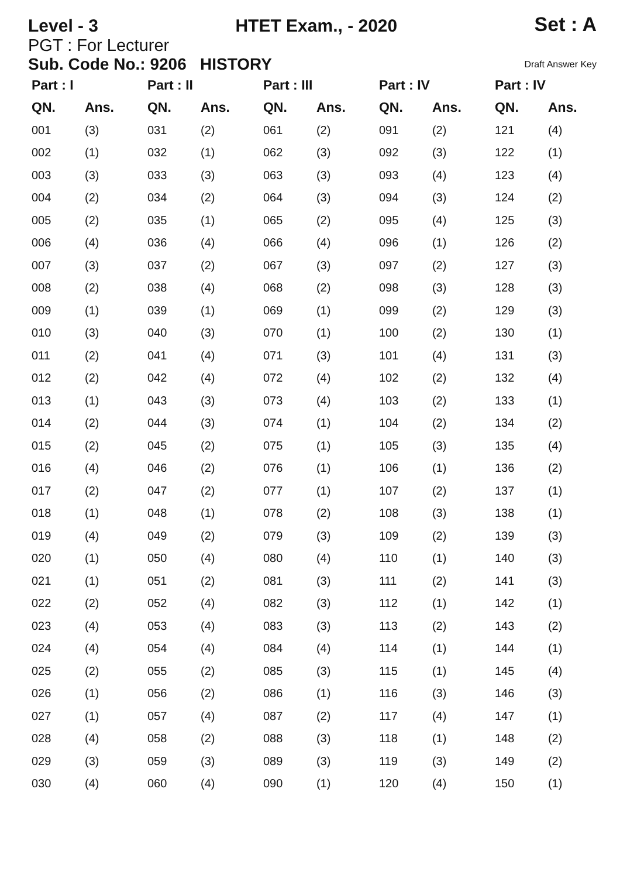Level - 3 HTET Exam., - 2020 Set : A
PGT : For Lecturer
Sub. Code No.: 9206 HISTORY Draft Answer Key
| Part : I | | Part : II | | Part : III | | Part : IV | | Part : IV | |
| --- | --- | --- | --- | --- | --- | --- | --- | --- | --- |
| QN. | Ans. | QN. | Ans. | QN. | Ans. | QN. | Ans. | QN. | Ans. |
| 001 | (3) | 031 | (2) | 061 | (2) | 091 | (2) | 121 | (4) |
| 002 | (1) | 032 | (1) | 062 | (3) | 092 | (3) | 122 | (1) |
| 003 | (3) | 033 | (3) | 063 | (3) | 093 | (4) | 123 | (4) |
| 004 | (2) | 034 | (2) | 064 | (3) | 094 | (3) | 124 | (2) |
| 005 | (2) | 035 | (1) | 065 | (2) | 095 | (4) | 125 | (3) |
| 006 | (4) | 036 | (4) | 066 | (4) | 096 | (1) | 126 | (2) |
| 007 | (3) | 037 | (2) | 067 | (3) | 097 | (2) | 127 | (3) |
| 008 | (2) | 038 | (4) | 068 | (2) | 098 | (3) | 128 | (3) |
| 009 | (1) | 039 | (1) | 069 | (1) | 099 | (2) | 129 | (3) |
| 010 | (3) | 040 | (3) | 070 | (1) | 100 | (2) | 130 | (1) |
| 011 | (2) | 041 | (4) | 071 | (3) | 101 | (4) | 131 | (3) |
| 012 | (2) | 042 | (4) | 072 | (4) | 102 | (2) | 132 | (4) |
| 013 | (1) | 043 | (3) | 073 | (4) | 103 | (2) | 133 | (1) |
| 014 | (2) | 044 | (3) | 074 | (1) | 104 | (2) | 134 | (2) |
| 015 | (2) | 045 | (2) | 075 | (1) | 105 | (3) | 135 | (4) |
| 016 | (4) | 046 | (2) | 076 | (1) | 106 | (1) | 136 | (2) |
| 017 | (2) | 047 | (2) | 077 | (1) | 107 | (2) | 137 | (1) |
| 018 | (1) | 048 | (1) | 078 | (2) | 108 | (3) | 138 | (1) |
| 019 | (4) | 049 | (2) | 079 | (3) | 109 | (2) | 139 | (3) |
| 020 | (1) | 050 | (4) | 080 | (4) | 110 | (1) | 140 | (3) |
| 021 | (1) | 051 | (2) | 081 | (3) | 111 | (2) | 141 | (3) |
| 022 | (2) | 052 | (4) | 082 | (3) | 112 | (1) | 142 | (1) |
| 023 | (4) | 053 | (4) | 083 | (3) | 113 | (2) | 143 | (2) |
| 024 | (4) | 054 | (4) | 084 | (4) | 114 | (1) | 144 | (1) |
| 025 | (2) | 055 | (2) | 085 | (3) | 115 | (1) | 145 | (4) |
| 026 | (1) | 056 | (2) | 086 | (1) | 116 | (3) | 146 | (3) |
| 027 | (1) | 057 | (4) | 087 | (2) | 117 | (4) | 147 | (1) |
| 028 | (4) | 058 | (2) | 088 | (3) | 118 | (1) | 148 | (2) |
| 029 | (3) | 059 | (3) | 089 | (3) | 119 | (3) | 149 | (2) |
| 030 | (4) | 060 | (4) | 090 | (1) | 120 | (4) | 150 | (1) |